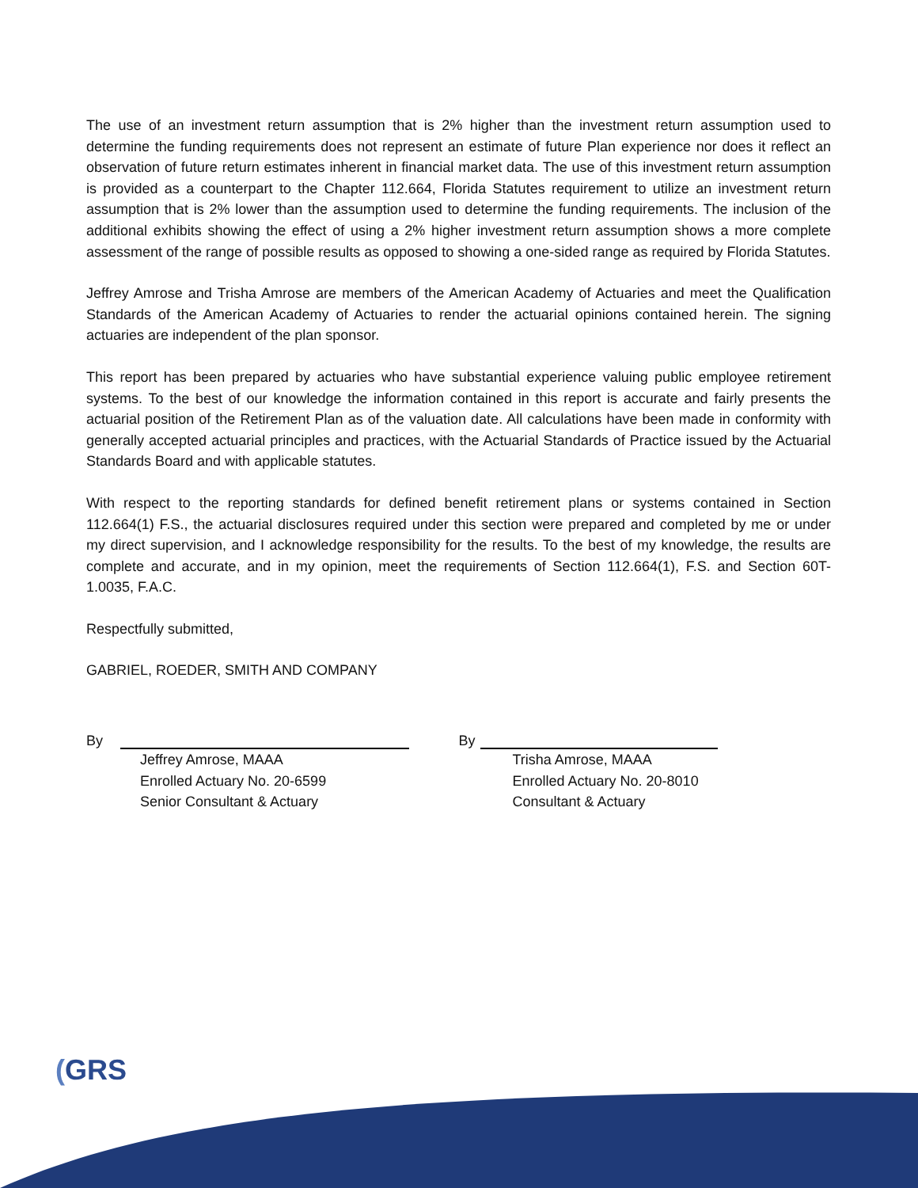The use of an investment return assumption that is 2% higher than the investment return assumption used to determine the funding requirements does not represent an estimate of future Plan experience nor does it reflect an observation of future return estimates inherent in financial market data. The use of this investment return assumption is provided as a counterpart to the Chapter 112.664, Florida Statutes requirement to utilize an investment return assumption that is 2% lower than the assumption used to determine the funding requirements. The inclusion of the additional exhibits showing the effect of using a 2% higher investment return assumption shows a more complete assessment of the range of possible results as opposed to showing a one-sided range as required by Florida Statutes.
Jeffrey Amrose and Trisha Amrose are members of the American Academy of Actuaries and meet the Qualification Standards of the American Academy of Actuaries to render the actuarial opinions contained herein. The signing actuaries are independent of the plan sponsor.
This report has been prepared by actuaries who have substantial experience valuing public employee retirement systems. To the best of our knowledge the information contained in this report is accurate and fairly presents the actuarial position of the Retirement Plan as of the valuation date. All calculations have been made in conformity with generally accepted actuarial principles and practices, with the Actuarial Standards of Practice issued by the Actuarial Standards Board and with applicable statutes.
With respect to the reporting standards for defined benefit retirement plans or systems contained in Section 112.664(1) F.S., the actuarial disclosures required under this section were prepared and completed by me or under my direct supervision, and I acknowledge responsibility for the results. To the best of my knowledge, the results are complete and accurate, and in my opinion, meet the requirements of Section 112.664(1), F.S. and Section 60T-1.0035, F.A.C.
Respectfully submitted,
GABRIEL, ROEDER, SMITH AND COMPANY
By
Jeffrey Amrose, MAAA
Enrolled Actuary No. 20-6599
Senior Consultant & Actuary
By
Trisha Amrose, MAAA
Enrolled Actuary No. 20-8010
Consultant & Actuary
(GRS